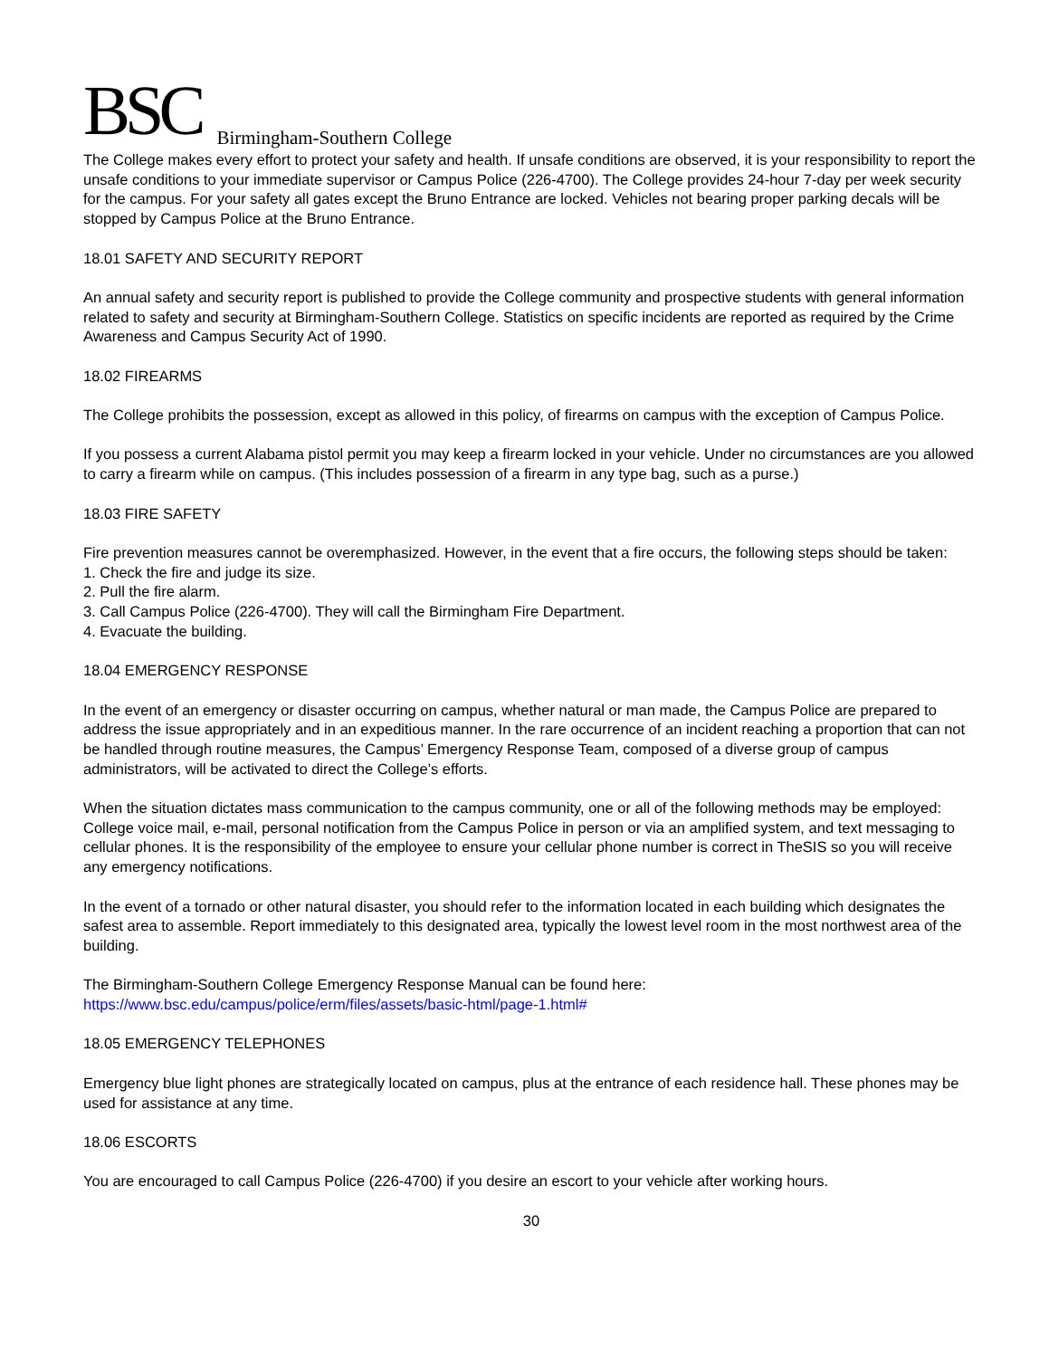BSC Birmingham-Southern College
The College makes every effort to protect your safety and health. If unsafe conditions are observed, it is your responsibility to report the unsafe conditions to your immediate supervisor or Campus Police (226-4700). The College provides 24-hour 7-day per week security for the campus. For your safety all gates except the Bruno Entrance are locked. Vehicles not bearing proper parking decals will be stopped by Campus Police at the Bruno Entrance.
18.01 SAFETY AND SECURITY REPORT
An annual safety and security report is published to provide the College community and prospective students with general information related to safety and security at Birmingham-Southern College. Statistics on specific incidents are reported as required by the Crime Awareness and Campus Security Act of 1990.
18.02 FIREARMS
The College prohibits the possession, except as allowed in this policy, of firearms on campus with the exception of Campus Police.
If you possess a current Alabama pistol permit you may keep a firearm locked in your vehicle. Under no circumstances are you allowed to carry a firearm while on campus. (This includes possession of a firearm in any type bag, such as a purse.)
18.03 FIRE SAFETY
Fire prevention measures cannot be overemphasized. However, in the event that a fire occurs, the following steps should be taken:
1. Check the fire and judge its size.
2. Pull the fire alarm.
3. Call Campus Police (226-4700). They will call the Birmingham Fire Department.
4. Evacuate the building.
18.04 EMERGENCY RESPONSE
In the event of an emergency or disaster occurring on campus, whether natural or man made, the Campus Police are prepared to address the issue appropriately and in an expeditious manner. In the rare occurrence of an incident reaching a proportion that can not be handled through routine measures, the Campus’ Emergency Response Team, composed of a diverse group of campus administrators, will be activated to direct the College’s efforts.
When the situation dictates mass communication to the campus community, one or all of the following methods may be employed: College voice mail, e-mail, personal notification from the Campus Police in person or via an amplified system, and text messaging to cellular phones. It is the responsibility of the employee to ensure your cellular phone number is correct in TheSIS so you will receive any emergency notifications.
In the event of a tornado or other natural disaster, you should refer to the information located in each building which designates the safest area to assemble. Report immediately to this designated area, typically the lowest level room in the most northwest area of the building.
The Birmingham-Southern College Emergency Response Manual can be found here:
https://www.bsc.edu/campus/police/erm/files/assets/basic-html/page-1.html#
18.05 EMERGENCY TELEPHONES
Emergency blue light phones are strategically located on campus, plus at the entrance of each residence hall. These phones may be used for assistance at any time.
18.06 ESCORTS
You are encouraged to call Campus Police (226-4700) if you desire an escort to your vehicle after working hours.
30